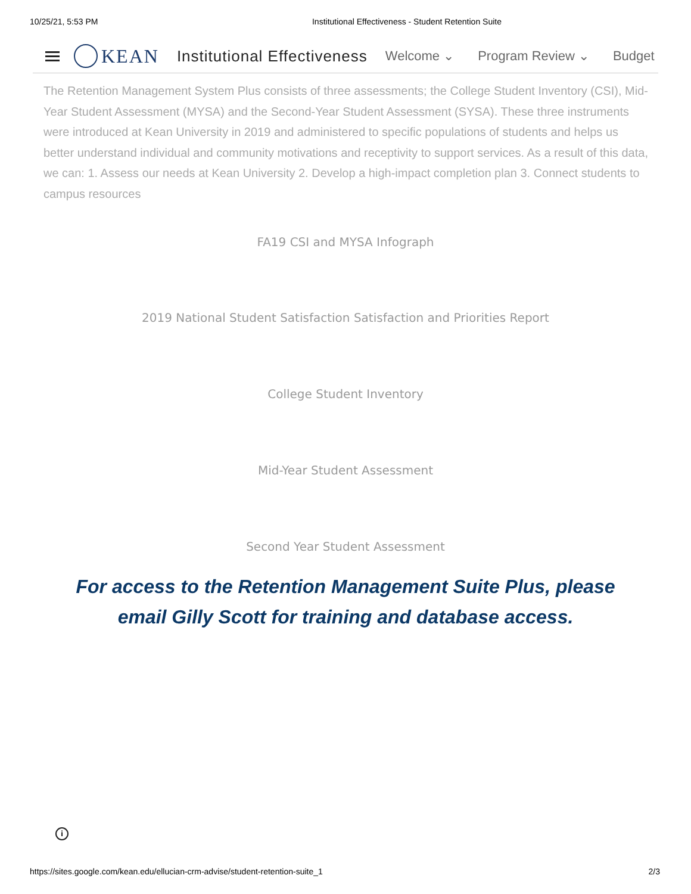10/25/21, 5:53 PM Institutional Effectiveness - Student Retention Suite
KEAN Institutional Effectiveness Welcome ⌄ Program Review ⌄ Budget
The Retention Management System Plus consists of three assessments; the College Student Inventory (CSI), Mid-Year Student Assessment (MYSA) and the Second-Year Student Assessment (SYSA). These three instruments were introduced at Kean University in 2019 and administered to specific populations of students and helps us better understand individual and community motivations and receptivity to support services. As a result of this data, we can: 1. Assess our needs at Kean University 2. Develop a high-impact completion plan 3. Connect students to campus resources
FA19 CSI and MYSA Infograph
2019 National Student Satisfaction Satisfaction and Priorities Report
College Student Inventory
Mid-Year Student Assessment
Second Year Student Assessment
For access to the Retention Management Suite Plus, please email Gilly Scott for training and database access.
i
https://sites.google.com/kean.edu/ellucian-crm-advise/student-retention-suite_1 2/3